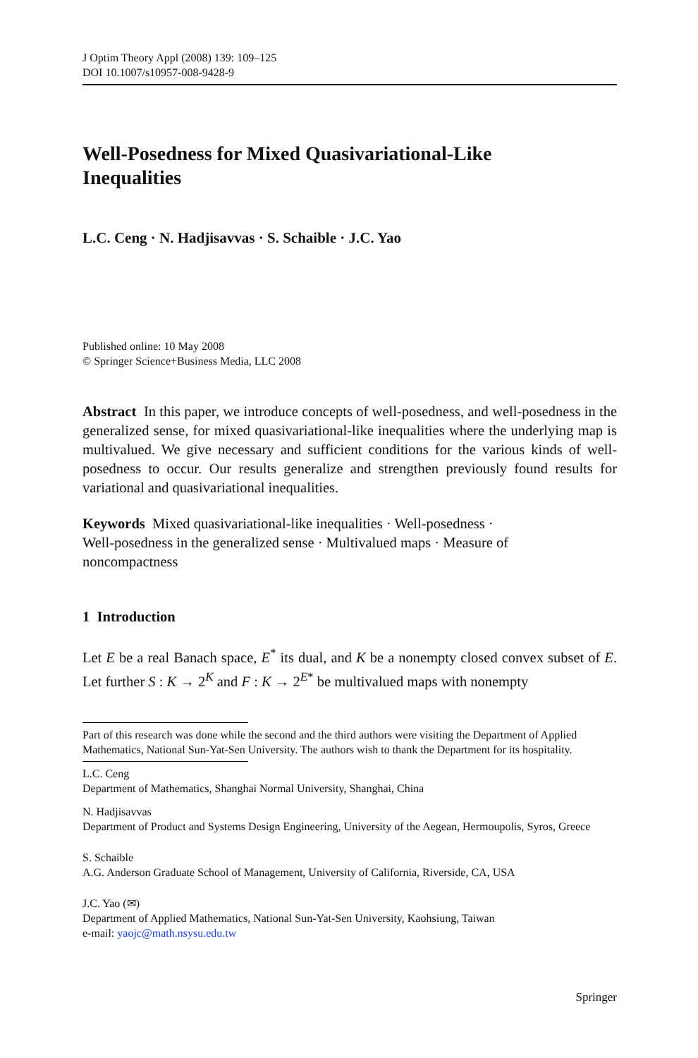J Optim Theory Appl (2008) 139: 109–125
DOI 10.1007/s10957-008-9428-9
Well-Posedness for Mixed Quasivariational-Like
Inequalities
L.C. Ceng · N. Hadjisavvas · S. Schaible · J.C. Yao
Published online: 10 May 2008
© Springer Science+Business Media, LLC 2008
Abstract In this paper, we introduce concepts of well-posedness, and well-posedness in the generalized sense, for mixed quasivariational-like inequalities where the underlying map is multivalued. We give necessary and sufficient conditions for the various kinds of well-posedness to occur. Our results generalize and strengthen previously found results for variational and quasivariational inequalities.
Keywords Mixed quasivariational-like inequalities · Well-posedness ·
Well-posedness in the generalized sense · Multivalued maps · Measure of
noncompactness
1 Introduction
Let E be a real Banach space, E<sup>*</sup> its dual, and K be a nonempty closed convex subset of E. Let further S : K → 2<sup>K</sup> and F : K → 2<sup>E*</sup> be multivalued maps with nonempty
Part of this research was done while the second and the third authors were visiting the Department of Applied Mathematics, National Sun-Yat-Sen University. The authors wish to thank the Department for its hospitality.
L.C. Ceng
Department of Mathematics, Shanghai Normal University, Shanghai, China
N. Hadjisavvas
Department of Product and Systems Design Engineering, University of the Aegean, Hermoupolis, Syros, Greece
S. Schaible
A.G. Anderson Graduate School of Management, University of California, Riverside, CA, USA
J.C. Yao (✉)
Department of Applied Mathematics, National Sun-Yat-Sen University, Kaohsiung, Taiwan
e-mail: yaojc@math.nsysu.edu.tw
Springer